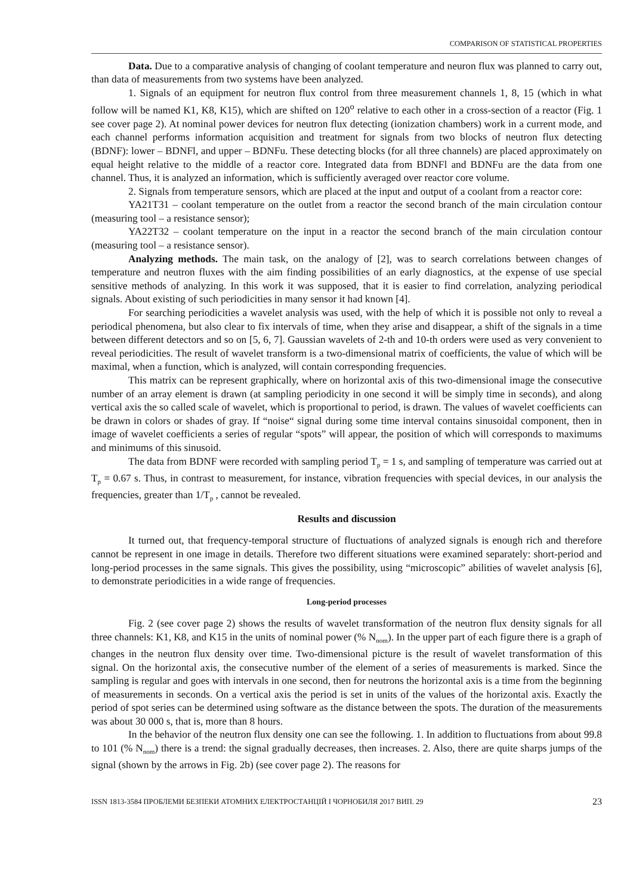COMPARISON OF STATISTICAL PROPERTIES
Data. Due to a comparative analysis of changing of coolant temperature and neuron flux was planned to carry out, than data of measurements from two systems have been analyzed.
1. Signals of an equipment for neutron flux control from three measurement channels 1, 8, 15 (which in what follow will be named K1, K8, K15), which are shifted on 120<sup>o</sup> relative to each other in a cross-section of a reactor (Fig. 1 see cover page 2). At nominal power devices for neutron flux detecting (ionization chambers) work in a current mode, and each channel performs information acquisition and treatment for signals from two blocks of neutron flux detecting (BDNF): lower – BDNFl, and upper – BDNFu. These detecting blocks (for all three channels) are placed approximately on equal height relative to the middle of a reactor core. Integrated data from BDNFl and BDNFu are the data from one channel. Thus, it is analyzed an information, which is sufficiently averaged over reactor core volume.
2. Signals from temperature sensors, which are placed at the input and output of a coolant from a reactor core:
YA21T31 – coolant temperature on the outlet from a reactor the second branch of the main circulation contour (measuring tool – a resistance sensor);
YA22T32 – coolant temperature on the input in a reactor the second branch of the main circulation contour (measuring tool – a resistance sensor).
Analyzing methods. The main task, on the analogy of [2], was to search correlations between changes of temperature and neutron fluxes with the aim finding possibilities of an early diagnostics, at the expense of use special sensitive methods of analyzing. In this work it was supposed, that it is easier to find correlation, analyzing periodical signals. About existing of such periodicities in many sensor it had known [4].
For searching periodicities a wavelet analysis was used, with the help of which it is possible not only to reveal a periodical phenomena, but also clear to fix intervals of time, when they arise and disappear, a shift of the signals in a time between different detectors and so on [5, 6, 7]. Gaussian wavelets of 2-th and 10-th orders were used as very convenient to reveal periodicities. The result of wavelet transform is a two-dimensional matrix of coefficients, the value of which will be maximal, when a function, which is analyzed, will contain corresponding frequencies.
This matrix can be represent graphically, where on horizontal axis of this two-dimensional image the consecutive number of an array element is drawn (at sampling periodicity in one second it will be simply time in seconds), and along vertical axis the so called scale of wavelet, which is proportional to period, is drawn. The values of wavelet coefficients can be drawn in colors or shades of gray. If “noise“ signal during some time interval contains sinusoidal component, then in image of wavelet coefficients a series of regular “spots” will appear, the position of which will corresponds to maximums and minimums of this sinusoid.
The data from BDNF were recorded with sampling period T<sub>p</sub> = 1 s, and sampling of temperature was carried out at T<sub>p</sub> = 0.67 s. Thus, in contrast to measurement, for instance, vibration frequencies with special devices, in our analysis the frequencies, greater than 1/T<sub>p</sub> , cannot be revealed.
Results and discussion
It turned out, that frequency-temporal structure of fluctuations of analyzed signals is enough rich and therefore cannot be represent in one image in details. Therefore two different situations were examined separately: short-period and long-period processes in the same signals. This gives the possibility, using “microscopic” abilities of wavelet analysis [6], to demonstrate periodicities in a wide range of frequencies.
Long-period processes
Fig. 2 (see cover page 2) shows the results of wavelet transformation of the neutron flux density signals for all three channels: K1, K8, and K15 in the units of nominal power (% N<sub>nom</sub>). In the upper part of each figure there is a graph of changes in the neutron flux density over time. Two-dimensional picture is the result of wavelet transformation of this signal. On the horizontal axis, the consecutive number of the element of a series of measurements is marked. Since the sampling is regular and goes with intervals in one second, then for neutrons the horizontal axis is a time from the beginning of measurements in seconds. On a vertical axis the period is set in units of the values of the horizontal axis. Exactly the period of spot series can be determined using software as the distance between the spots. The duration of the measurements was about 30 000 s, that is, more than 8 hours.
In the behavior of the neutron flux density one can see the following. 1. In addition to fluctuations from about 99.8 to 101 (% N<sub>nom</sub>) there is a trend: the signal gradually decreases, then increases. 2. Also, there are quite sharps jumps of the signal (shown by the arrows in Fig. 2b) (see cover page 2). The reasons for
ISSN 1813-3584 ПРОБЛЕМИ БЕЗПЕКИ АТОМНИХ ЕЛЕКТРОСТАНЦІЙ І ЧОРНОБИЛЯ 2017 ВИП. 29 23